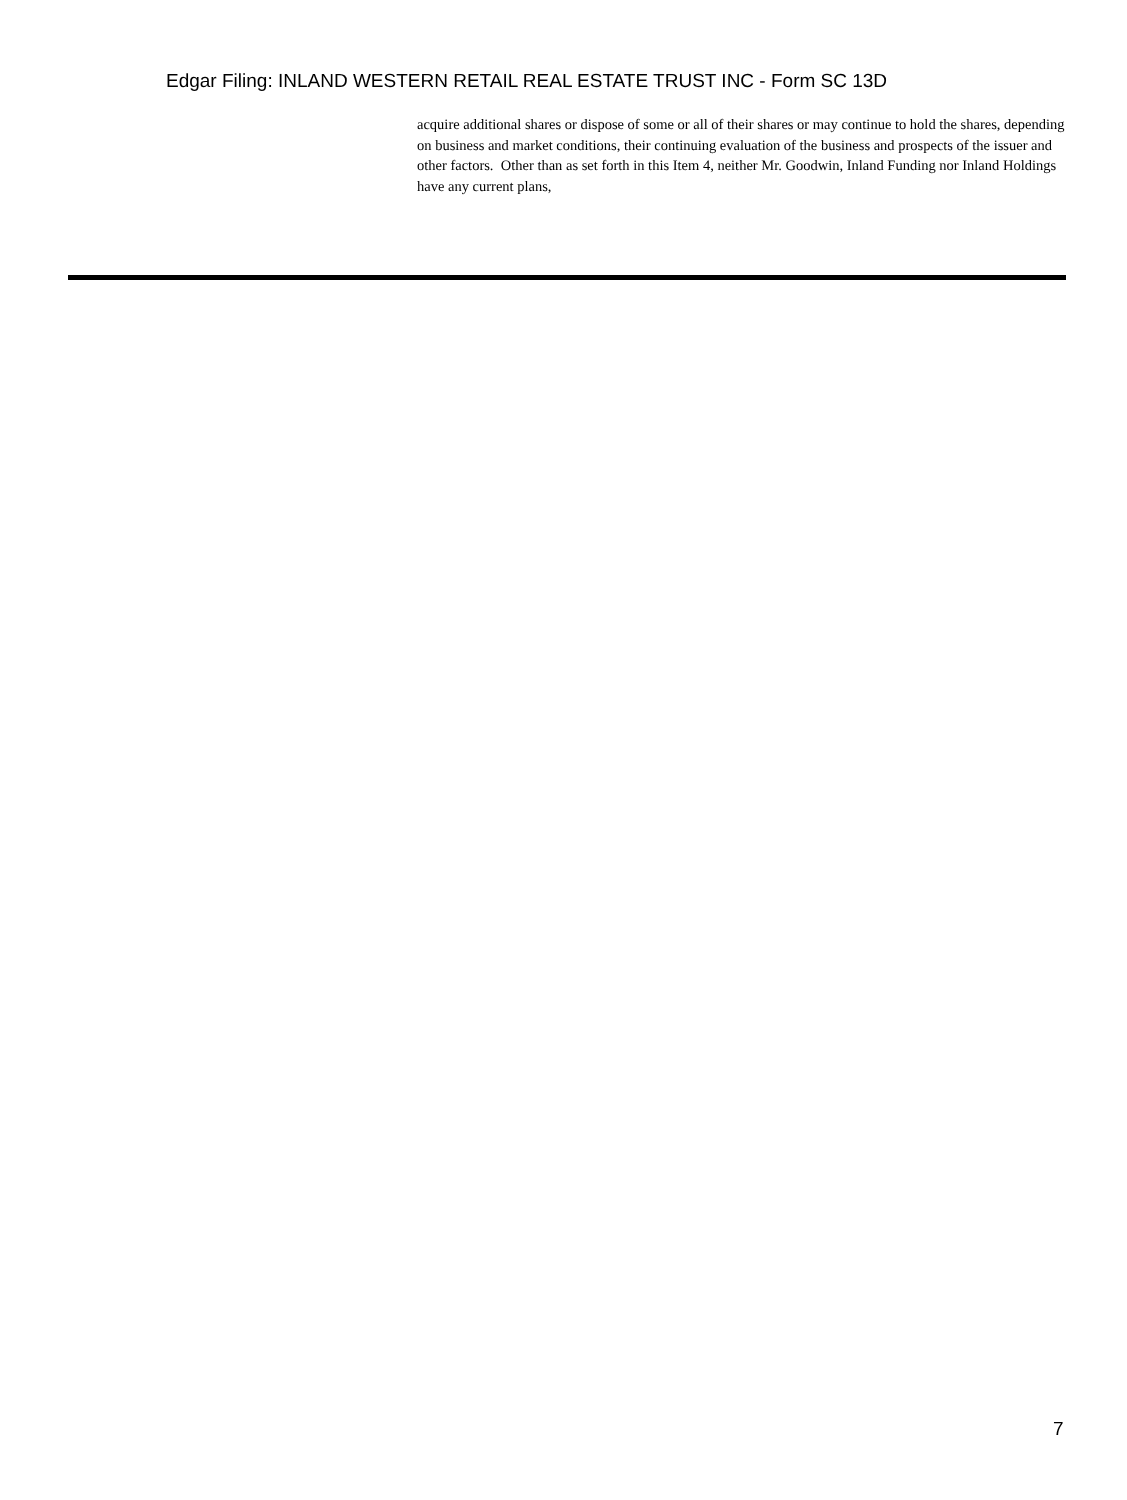Edgar Filing: INLAND WESTERN RETAIL REAL ESTATE TRUST INC - Form SC 13D
acquire additional shares or dispose of some or all of their shares or may continue to hold the shares, depending on business and market conditions, their continuing evaluation of the business and prospects of the issuer and other factors. Other than as set forth in this Item 4, neither Mr. Goodwin, Inland Funding nor Inland Holdings have any current plans,
7